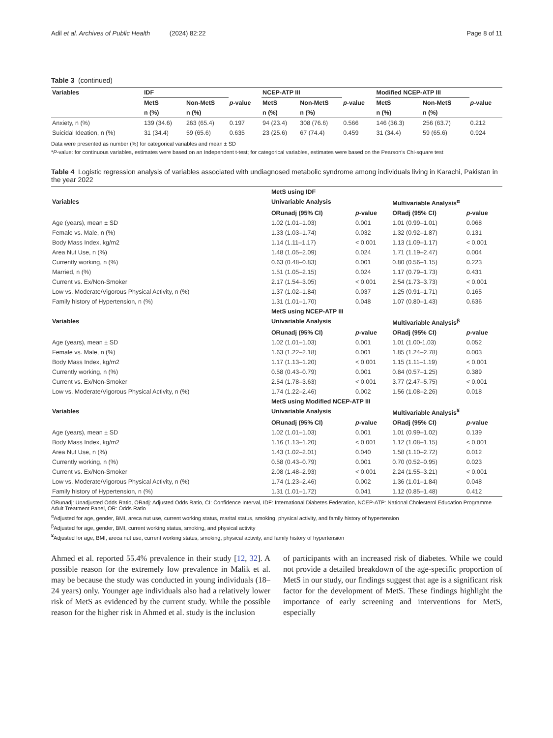Adil et al. Archives of Public Health (2024) 82:22 Page 8 of 11
Table 3 (continued)
| Variables | IDF | | | NCEP-ATP III | | | Modified NCEP-ATP III | | |
| --- | --- | --- | --- | --- | --- | --- | --- | --- | --- |
| | MetS | Non-MetS | p -value | MetS | Non-MetS | p -value | MetS | Non-MetS | p -value |
| | n (%) | n (%) | | n (%) | n (%) | | n (%) | n (%) | |
| Anxiety, n (%) | 139 (34.6) | 263 (65.4) | 0.197 | 94 (23.4) | 308 (76.6) | 0.566 | 146 (36.3) | 256 (63.7) | 0.212 |
| Suicidal Ideation, n (%) | 31 (34.4) | 59 (65.6) | 0.635 | 23 (25.6) | 67 (74.4) | 0.459 | 31 (34.4) | 59 (65.6) | 0.924 |
Data were presented as number (%) for categorical variables and mean ± SD
*P-value: for continuous variables, estimates were based on an Independent t-test; for categorical variables, estimates were based on the Pearson’s Chi-square test
Table 4 Logistic regression analysis of variables associated with undiagnosed metabolic syndrome among individuals living in Karachi, Pakistan in the year 2022
| | MetS using IDF | | | |
| --- | --- | --- | --- | --- |
| Variables | Univariable Analysis | | Multivariable Analysis<sup>α</sup> | |
| | ORunadj (95% CI) | p -value | ORadj (95% CI) | p -value |
| Age (years), mean ± SD | 1.02 (1.01–1.03) | 0.001 | 1.01 (0.99–1.01) | 0.068 |
| Female vs. Male, n (%) | 1.33 (1.03–1.74) | 0.032 | 1.32 (0.92–1.87) | 0.131 |
| Body Mass Index, kg/m2 | 1.14 (1.11–1.17) | < 0.001 | 1.13 (1.09–1.17) | < 0.001 |
| Area Nut Use, n (%) | 1.48 (1.05–2.09) | 0.024 | 1.71 (1.19–2.47) | 0.004 |
| Currently working, n (%) | 0.63 (0.48–0.83) | 0.001 | 0.80 (0.56–1.15) | 0.223 |
| Married, n (%) | 1.51 (1.05–2.15) | 0.024 | 1.17 (0.79–1.73) | 0.431 |
| Current vs. Ex/Non-Smoker | 2.17 (1.54–3.05) | < 0.001 | 2.54 (1.73–3.73) | < 0.001 |
| Low vs. Moderate/Vigorous Physical Activity, n (%) | 1.37 (1.02–1.84) | 0.037 | 1.25 (0.91–1.71) | 0.165 |
| Family history of Hypertension, n (%) | 1.31 (1.01–1.70) | 0.048 | 1.07 (0.80–1.43) | 0.636 |
| | MetS using NCEP-ATP III | | | |
| Variables | Univariable Analysis | | Multivariable Analysis<sup>β</sup> | |
| | ORunadj (95% CI) | p -value | ORadj (95% CI) | p -value |
| Age (years), mean ± SD | 1.02 (1.01–1.03) | 0.001 | 1.01 (1.00-1.03) | 0.052 |
| Female vs. Male, n (%) | 1.63 (1.22–2.18) | 0.001 | 1.85 (1.24–2.78) | 0.003 |
| Body Mass Index, kg/m2 | 1.17 (1.13–1.20) | < 0.001 | 1.15 (1.11–1.19) | < 0.001 |
| Currently working, n (%) | 0.58 (0.43–0.79) | 0.001 | 0.84 (0.57–1.25) | 0.389 |
| Current vs. Ex/Non-Smoker | 2.54 (1.78–3.63) | < 0.001 | 3.77 (2.47–5.75) | < 0.001 |
| Low vs. Moderate/Vigorous Physical Activity, n (%) | 1.74 (1.22–2.46) | 0.002 | 1.56 (1.08–2.26) | 0.018 |
| | MetS using Modified NCEP-ATP III | | | |
| Variables | Univariable Analysis | | Multivariable Analysis<sup>¥</sup> | |
| | ORunadj (95% CI) | p -value | ORadj (95% CI) | p -value |
| Age (years), mean ± SD | 1.02 (1.01–1.03) | 0.001 | 1.01 (0.99–1.02) | 0.139 |
| Body Mass Index, kg/m2 | 1.16 (1.13–1.20) | < 0.001 | 1.12 (1.08–1.15) | < 0.001 |
| Area Nut Use, n (%) | 1.43 (1.02–2.01) | 0.040 | 1.58 (1.10–2.72) | 0.012 |
| Currently working, n (%) | 0.58 (0.43–0.79) | 0.001 | 0.70 (0.52–0.95) | 0.023 |
| Current vs. Ex/Non-Smoker | 2.08 (1.48–2.93) | < 0.001 | 2.24 (1.55–3.21) | < 0.001 |
| Low vs. Moderate/Vigorous Physical Activity, n (%) | 1.74 (1.23–2.46) | 0.002 | 1.36 (1.01–1.84) | 0.048 |
| Family history of Hypertension, n (%) | 1.31 (1.01–1.72) | 0.041 | 1.12 (0.85–1.48) | 0.412 |
ORunadj: Unadjusted Odds Ratio, ORadj: Adjusted Odds Ratio, CI: Confidence Interval, IDF: International Diabetes Federation, NCEP-ATP: National Cholesterol Education Programme Adult Treatment Panel, OR: Odds Ratio
<sup>α</sup>Adjusted for age, gender, BMI, areca nut use, current working status, marital status, smoking, physical activity, and family history of hypertension
<sup>β</sup>Adjusted for age, gender, BMI, current working status, smoking, and physical activity
<sup>¥</sup>Adjusted for age, BMI, areca nut use, current working status, smoking, physical activity, and family history of hypertension
Ahmed et al. reported 55.4% prevalence in their study [12, 32]. A possible reason for the extremely low prevalence in Malik et al. may be because the study was conducted in young individuals (18–24 years) only. Younger age individuals also had a relatively lower risk of MetS as evidenced by the current study. While the possible reason for the higher risk in Ahmed et al. study is the inclusion
of participants with an increased risk of diabetes. While we could not provide a detailed breakdown of the age-specific proportion of MetS in our study, our findings suggest that age is a significant risk factor for the development of MetS. These findings highlight the importance of early screening and interventions for MetS, especially